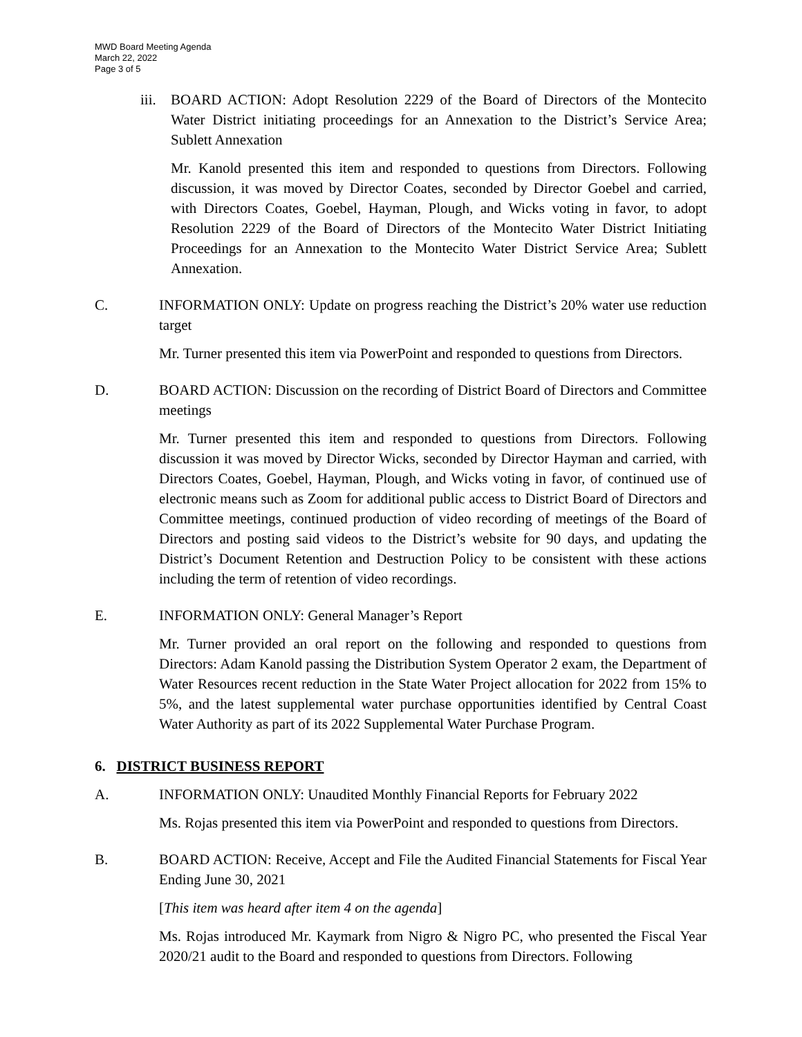MWD Board Meeting Agenda
March 22, 2022
Page 3 of 5
iii.
BOARD ACTION: Adopt Resolution 2229 of the Board of Directors of the Montecito Water District initiating proceedings for an Annexation to the District’s Service Area; Sublett Annexation
Mr. Kanold presented this item and responded to questions from Directors. Following discussion, it was moved by Director Coates, seconded by Director Goebel and carried, with Directors Coates, Goebel, Hayman, Plough, and Wicks voting in favor, to adopt Resolution 2229 of the Board of Directors of the Montecito Water District Initiating Proceedings for an Annexation to the Montecito Water District Service Area; Sublett Annexation.
C. INFORMATION ONLY: Update on progress reaching the District’s 20% water use reduction target
Mr. Turner presented this item via PowerPoint and responded to questions from Directors.
D. BOARD ACTION: Discussion on the recording of District Board of Directors and Committee meetings
Mr. Turner presented this item and responded to questions from Directors. Following discussion it was moved by Director Wicks, seconded by Director Hayman and carried, with Directors Coates, Goebel, Hayman, Plough, and Wicks voting in favor, of continued use of electronic means such as Zoom for additional public access to District Board of Directors and Committee meetings, continued production of video recording of meetings of the Board of Directors and posting said videos to the District’s website for 90 days, and updating the District’s Document Retention and Destruction Policy to be consistent with these actions including the term of retention of video recordings.
E. INFORMATION ONLY: General Manager’s Report
Mr. Turner provided an oral report on the following and responded to questions from Directors: Adam Kanold passing the Distribution System Operator 2 exam, the Department of Water Resources recent reduction in the State Water Project allocation for 2022 from 15% to 5%, and the latest supplemental water purchase opportunities identified by Central Coast Water Authority as part of its 2022 Supplemental Water Purchase Program.
6. DISTRICT BUSINESS REPORT
A. INFORMATION ONLY: Unaudited Monthly Financial Reports for February 2022
Ms. Rojas presented this item via PowerPoint and responded to questions from Directors.
B. BOARD ACTION: Receive, Accept and File the Audited Financial Statements for Fiscal Year Ending June 30, 2021
[This item was heard after item 4 on the agenda]
Ms. Rojas introduced Mr. Kaymark from Nigro & Nigro PC, who presented the Fiscal Year 2020/21 audit to the Board and responded to questions from Directors. Following